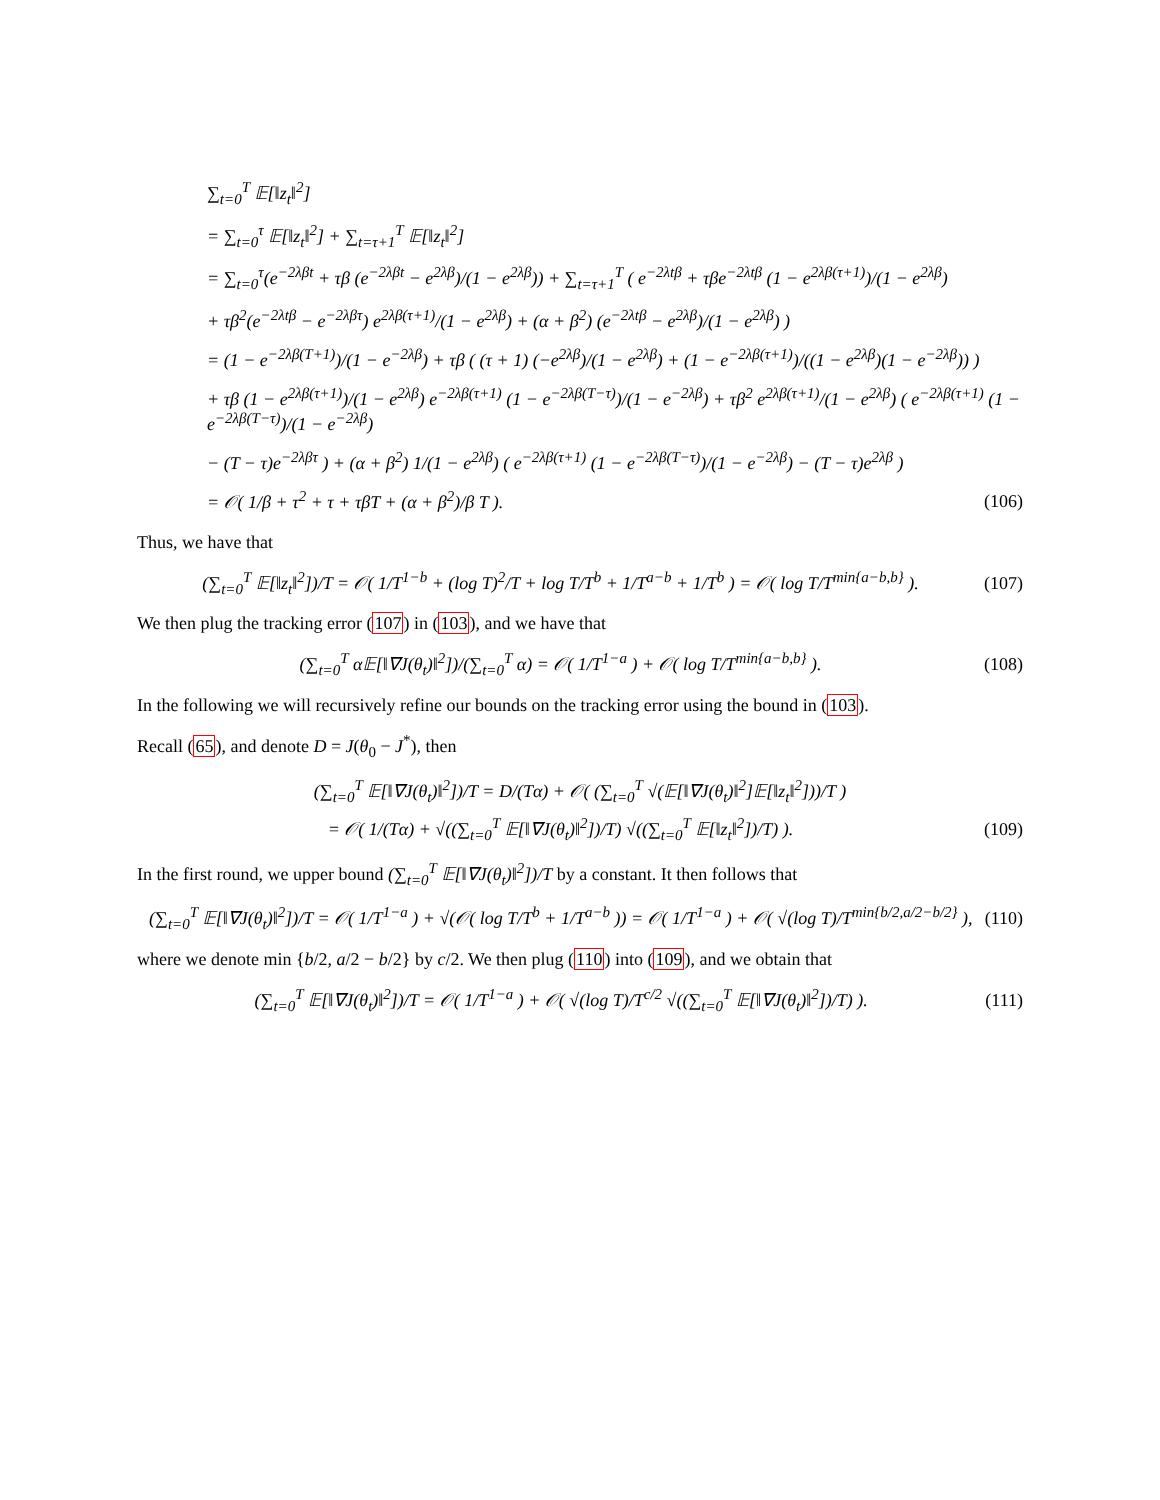∑<sub>t=0</sub><sup>T</sup> 𝔼[‖z<sub>t</sub>‖<sup>2</sup>]
= ∑<sub>t=0</sub><sup>τ</sup> 𝔼[‖z<sub>t</sub>‖<sup>2</sup>] + ∑<sub>t=τ+1</sub><sup>T</sup> 𝔼[‖z<sub>t</sub>‖<sup>2</sup>]
= ∑<sub>t=0</sub><sup>τ</sup>(e<sup>−2λβt</sup> + τβ (e<sup>−2λβt</sup> − e<sup>2λβ</sup>)/(1 − e<sup>2λβ</sup>)) + ∑<sub>t=τ+1</sub><sup>T</sup> ( e<sup>−2λtβ</sup> + τβe<sup>−2λtβ</sup> (1 − e<sup>2λβ(τ+1)</sup>)/(1 − e<sup>2λβ</sup>)
+ τβ<sup>2</sup>(e<sup>−2λtβ</sup> − e<sup>−2λβτ</sup>) e<sup>2λβ(τ+1)</sup>/(1 − e<sup>2λβ</sup>) + (α + β<sup>2</sup>) (e<sup>−2λtβ</sup> − e<sup>2λβ</sup>)/(1 − e<sup>2λβ</sup>) )
= (1 − e<sup>−2λβ(T+1)</sup>)/(1 − e<sup>−2λβ</sup>) + τβ ( (τ + 1) (−e<sup>2λβ</sup>)/(1 − e<sup>2λβ</sup>) + (1 − e<sup>−2λβ(τ+1)</sup>)/((1 − e<sup>2λβ</sup>)(1 − e<sup>−2λβ</sup>)) )
+ τβ (1 − e<sup>2λβ(τ+1)</sup>)/(1 − e<sup>2λβ</sup>) e<sup>−2λβ(τ+1)</sup> (1 − e<sup>−2λβ(T−τ)</sup>)/(1 − e<sup>−2λβ</sup>) + τβ<sup>2</sup> e<sup>2λβ(τ+1)</sup>/(1 − e<sup>2λβ</sup>) ( e<sup>−2λβ(τ+1)</sup> (1 − e<sup>−2λβ(T−τ)</sup>)/(1 − e<sup>−2λβ</sup>)
− (T − τ)e<sup>−2λβτ</sup> ) + (α + β<sup>2</sup>) 1/(1 − e<sup>2λβ</sup>) ( e<sup>−2λβ(τ+1)</sup> (1 − e<sup>−2λβ(T−τ)</sup>)/(1 − e<sup>−2λβ</sup>) − (T − τ)e<sup>2λβ</sup> )
= 𝒪( 1/β + τ<sup>2</sup> + τ + τβT + (α + β<sup>2</sup>)/β T ). (106)
Thus, we have that
(∑<sub>t=0</sub><sup>T</sup> 𝔼[‖z<sub>t</sub>‖<sup>2</sup>])/T = 𝒪( 1/T<sup>1−b</sup> + (log T)<sup>2</sup>/T + log T/T<sup>b</sup> + 1/T<sup>a−b</sup> + 1/T<sup>b</sup> ) = 𝒪( log T/T<sup>min{a−b,b}</sup> ). (107)
We then plug the tracking error (107) in (103), and we have that
(∑<sub>t=0</sub><sup>T</sup> α𝔼[‖∇J(θ<sub>t</sub>)‖<sup>2</sup>])/(∑<sub>t=0</sub><sup>T</sup> α) = 𝒪( 1/T<sup>1−a</sup> ) + 𝒪( log T/T<sup>min{a−b,b}</sup> ). (108)
In the following we will recursively refine our bounds on the tracking error using the bound in (103).
Recall (65), and denote D = J(θ<sub>0</sub> − J<sup>*</sup>), then
(∑<sub>t=0</sub><sup>T</sup> 𝔼[‖∇J(θ<sub>t</sub>)‖<sup>2</sup>])/T = D/(Tα) + 𝒪( (∑<sub>t=0</sub><sup>T</sup> √(𝔼[‖∇J(θ<sub>t</sub>)‖<sup>2</sup>]𝔼[‖z<sub>t</sub>‖<sup>2</sup>]))/T )
= 𝒪( 1/(Tα) + √((∑<sub>t=0</sub><sup>T</sup> 𝔼[‖∇J(θ<sub>t</sub>)‖<sup>2</sup>])/T) √((∑<sub>t=0</sub><sup>T</sup> 𝔼[‖z<sub>t</sub>‖<sup>2</sup>])/T) ). (109)
In the first round, we upper bound (∑<sub>t=0</sub><sup>T</sup> 𝔼[‖∇J(θ<sub>t</sub>)‖<sup>2</sup>])/T by a constant. It then follows that
(∑<sub>t=0</sub><sup>T</sup> 𝔼[‖∇J(θ<sub>t</sub>)‖<sup>2</sup>])/T = 𝒪( 1/T<sup>1−a</sup> ) + √(𝒪( log T/T<sup>b</sup> + 1/T<sup>a−b</sup> )) = 𝒪( 1/T<sup>1−a</sup> ) + 𝒪( √(log T)/T<sup>min{b/2,a/2−b/2}</sup> ), (110)
where we denote min {b/2, a/2 − b/2} by c/2. We then plug (110) into (109), and we obtain that
(∑<sub>t=0</sub><sup>T</sup> 𝔼[‖∇J(θ<sub>t</sub>)‖<sup>2</sup>])/T = 𝒪( 1/T<sup>1−a</sup> ) + 𝒪( √(log T)/T<sup>c/2</sup> √((∑<sub>t=0</sub><sup>T</sup> 𝔼[‖∇J(θ<sub>t</sub>)‖<sup>2</sup>])/T) ). (111)